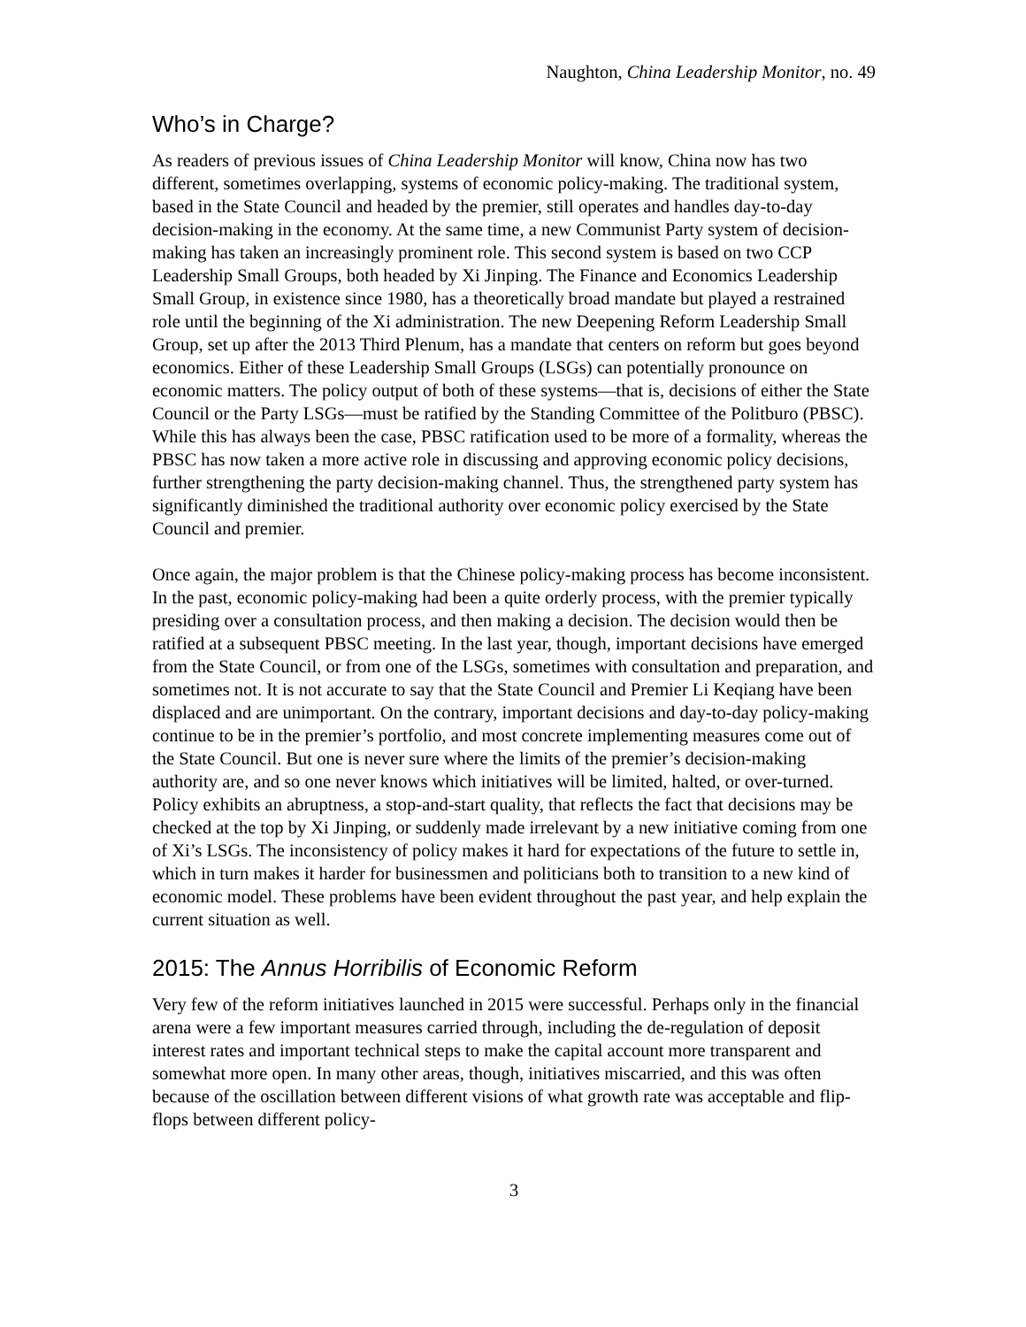Naughton, China Leadership Monitor, no. 49
Who’s in Charge?
As readers of previous issues of China Leadership Monitor will know, China now has two different, sometimes overlapping, systems of economic policy-making. The traditional system, based in the State Council and headed by the premier, still operates and handles day-to-day decision-making in the economy. At the same time, a new Communist Party system of decision-making has taken an increasingly prominent role. This second system is based on two CCP Leadership Small Groups, both headed by Xi Jinping. The Finance and Economics Leadership Small Group, in existence since 1980, has a theoretically broad mandate but played a restrained role until the beginning of the Xi administration. The new Deepening Reform Leadership Small Group, set up after the 2013 Third Plenum, has a mandate that centers on reform but goes beyond economics. Either of these Leadership Small Groups (LSGs) can potentially pronounce on economic matters. The policy output of both of these systems—that is, decisions of either the State Council or the Party LSGs—must be ratified by the Standing Committee of the Politburo (PBSC). While this has always been the case, PBSC ratification used to be more of a formality, whereas the PBSC has now taken a more active role in discussing and approving economic policy decisions, further strengthening the party decision-making channel. Thus, the strengthened party system has significantly diminished the traditional authority over economic policy exercised by the State Council and premier.
Once again, the major problem is that the Chinese policy-making process has become inconsistent. In the past, economic policy-making had been a quite orderly process, with the premier typically presiding over a consultation process, and then making a decision. The decision would then be ratified at a subsequent PBSC meeting. In the last year, though, important decisions have emerged from the State Council, or from one of the LSGs, sometimes with consultation and preparation, and sometimes not. It is not accurate to say that the State Council and Premier Li Keqiang have been displaced and are unimportant. On the contrary, important decisions and day-to-day policy-making continue to be in the premier’s portfolio, and most concrete implementing measures come out of the State Council. But one is never sure where the limits of the premier’s decision-making authority are, and so one never knows which initiatives will be limited, halted, or over-turned. Policy exhibits an abruptness, a stop-and-start quality, that reflects the fact that decisions may be checked at the top by Xi Jinping, or suddenly made irrelevant by a new initiative coming from one of Xi’s LSGs. The inconsistency of policy makes it hard for expectations of the future to settle in, which in turn makes it harder for businessmen and politicians both to transition to a new kind of economic model. These problems have been evident throughout the past year, and help explain the current situation as well.
2015: The Annus Horribilis of Economic Reform
Very few of the reform initiatives launched in 2015 were successful. Perhaps only in the financial arena were a few important measures carried through, including the de-regulation of deposit interest rates and important technical steps to make the capital account more transparent and somewhat more open. In many other areas, though, initiatives miscarried, and this was often because of the oscillation between different visions of what growth rate was acceptable and flip-flops between different policy-
3